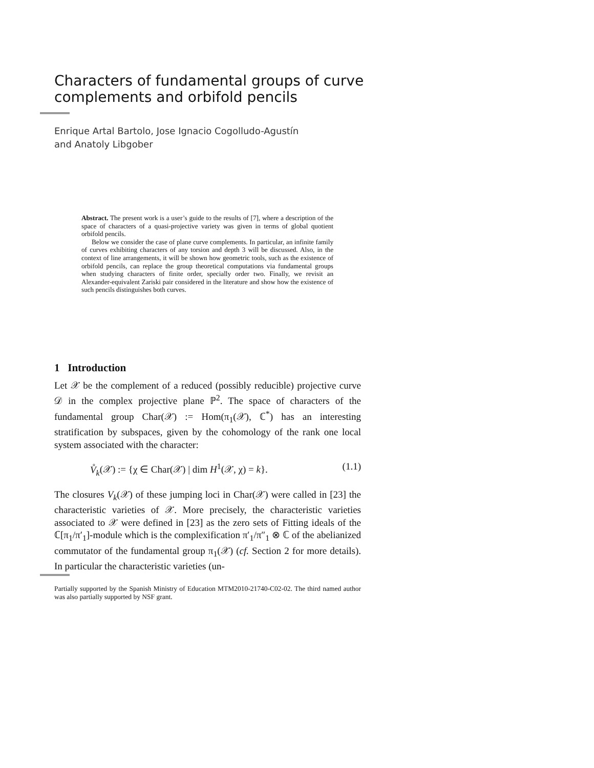Characters of fundamental groups of curve complements and orbifold pencils
Enrique Artal Bartolo, Jose Ignacio Cogolludo-Agustín
and Anatoly Libgober
Abstract. The present work is a user’s guide to the results of [7], where a description of the space of characters of a quasi-projective variety was given in terms of global quotient orbifold pencils.
Below we consider the case of plane curve complements. In particular, an infinite family of curves exhibiting characters of any torsion and depth 3 will be discussed. Also, in the context of line arrangements, it will be shown how geometric tools, such as the existence of orbifold pencils, can replace the group theoretical computations via fundamental groups when studying characters of finite order, specially order two. Finally, we revisit an Alexander-equivalent Zariski pair considered in the literature and show how the existence of such pencils distinguishes both curves.
1 Introduction
Let 𝒳 be the complement of a reduced (possibly reducible) projective curve 𝒟 in the complex projective plane ℙ<sup>2</sup>. The space of characters of the fundamental group Char(𝒳) := Hom(π<sub>1</sub>(𝒳), ℂ<sup>*</sup>) has an interesting stratification by subspaces, given by the cohomology of the rank one local system associated with the character:
V̊<sub>k</sub>(𝒳) := {χ ∈ Char(𝒳) | dim H<sup>1</sup>(𝒳, χ) = k}. (1.1)
The closures V<sub>k</sub>(𝒳) of these jumping loci in Char(𝒳) were called in [23] the characteristic varieties of 𝒳. More precisely, the characteristic varieties associated to 𝒳 were defined in [23] as the zero sets of Fitting ideals of the ℂ[π<sub>1</sub>/π′<sub>1</sub>]-module which is the complexification π′<sub>1</sub>/π″<sub>1</sub> ⊗ ℂ of the abelianized commutator of the fundamental group π<sub>1</sub>(𝒳) (cf. Section 2 for more details). In particular the characteristic varieties (un-
Partially supported by the Spanish Ministry of Education MTM2010-21740-C02-02. The third named author was also partially supported by NSF grant.